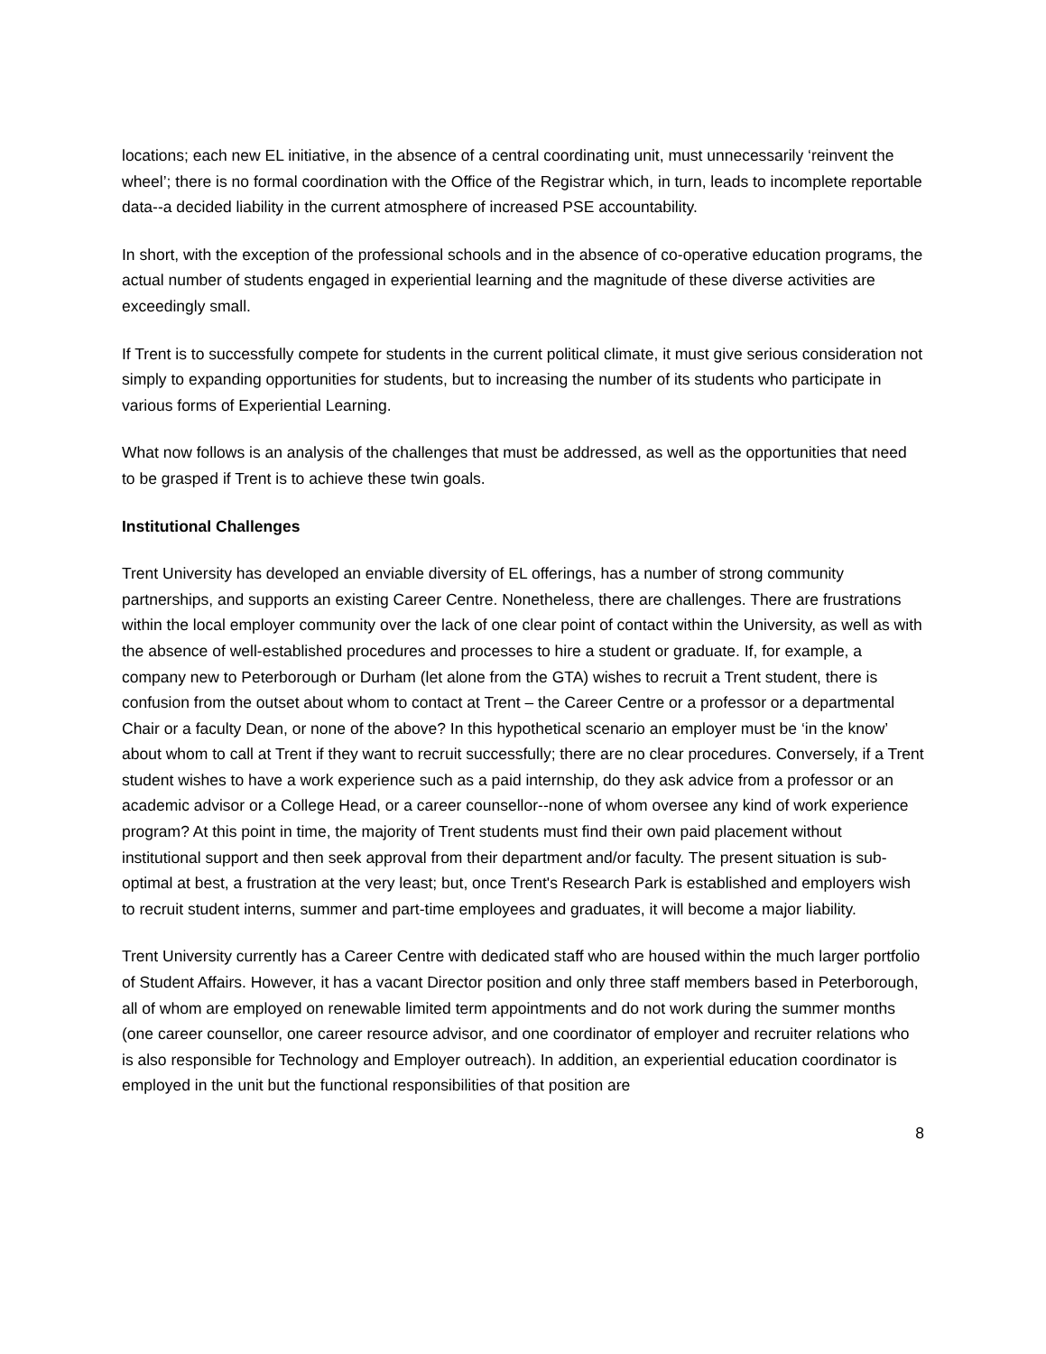locations; each new EL initiative, in the absence of a central coordinating unit, must unnecessarily ‘reinvent the wheel’; there is no formal coordination with the Office of the Registrar which, in turn, leads to incomplete reportable data--a decided liability in the current atmosphere of increased PSE accountability.
In short, with the exception of the professional schools and in the absence of co-operative education programs, the actual number of students engaged in experiential learning and the magnitude of these diverse activities are exceedingly small.
If Trent is to successfully compete for students in the current political climate, it must give serious consideration not simply to expanding opportunities for students, but to increasing the number of its students who participate in various forms of Experiential Learning.
What now follows is an analysis of the challenges that must be addressed, as well as the opportunities that need to be grasped if Trent is to achieve these twin goals.
Institutional Challenges
Trent University has developed an enviable diversity of EL offerings, has a number of strong community partnerships, and supports an existing Career Centre. Nonetheless, there are challenges. There are frustrations within the local employer community over the lack of one clear point of contact within the University, as well as with the absence of well-established procedures and processes to hire a student or graduate. If, for example, a company new to Peterborough or Durham (let alone from the GTA) wishes to recruit a Trent student, there is confusion from the outset about whom to contact at Trent – the Career Centre or a professor or a departmental Chair or a faculty Dean, or none of the above? In this hypothetical scenario an employer must be ‘in the know’ about whom to call at Trent if they want to recruit successfully; there are no clear procedures. Conversely, if a Trent student wishes to have a work experience such as a paid internship, do they ask advice from a professor or an academic advisor or a College Head, or a career counsellor--none of whom oversee any kind of work experience program? At this point in time, the majority of Trent students must find their own paid placement without institutional support and then seek approval from their department and/or faculty. The present situation is sub-optimal at best, a frustration at the very least; but, once Trent's Research Park is established and employers wish to recruit student interns, summer and part-time employees and graduates, it will become a major liability.
Trent University currently has a Career Centre with dedicated staff who are housed within the much larger portfolio of Student Affairs. However, it has a vacant Director position and only three staff members based in Peterborough, all of whom are employed on renewable limited term appointments and do not work during the summer months (one career counsellor, one career resource advisor, and one coordinator of employer and recruiter relations who is also responsible for Technology and Employer outreach). In addition, an experiential education coordinator is employed in the unit but the functional responsibilities of that position are
8